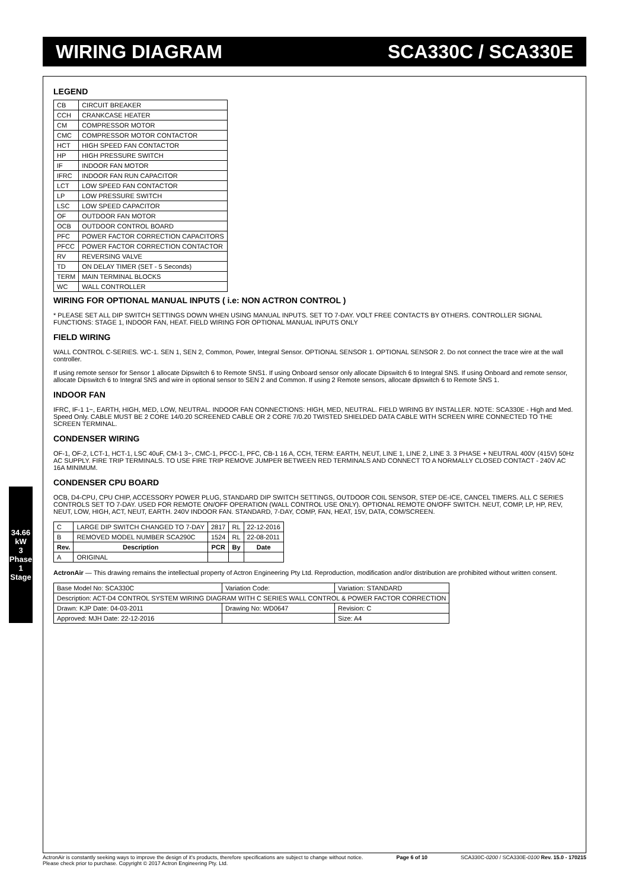WIRING DIAGRAM SCA330C / SCA330E
34.66 kW
3 Phase 1 Stage
LEGEND
| CB | CIRCUIT BREAKER |
| CCH | CRANKCASE HEATER |
| CM | COMPRESSOR MOTOR |
| CMC | COMPRESSOR MOTOR CONTACTOR |
| HCT | HIGH SPEED FAN CONTACTOR |
| HP | HIGH PRESSURE SWITCH |
| IF | INDOOR FAN MOTOR |
| IFRC | INDOOR FAN RUN CAPACITOR |
| LCT | LOW SPEED FAN CONTACTOR |
| LP | LOW PRESSURE SWITCH |
| LSC | LOW SPEED CAPACITOR |
| OF | OUTDOOR FAN MOTOR |
| OCB | OUTDOOR CONTROL BOARD |
| PFC | POWER FACTOR CORRECTION CAPACITORS |
| PFCC | POWER FACTOR CORRECTION CONTACTOR |
| RV | REVERSING VALVE |
| TD | ON DELAY TIMER (SET - 5 Seconds) |
| TERM | MAIN TERMINAL BLOCKS |
| WC | WALL CONTROLLER |
WIRING FOR OPTIONAL MANUAL INPUTS ( i.e: NON ACTRON CONTROL )
* PLEASE SET ALL DIP SWITCH SETTINGS DOWN WHEN USING MANUAL INPUTS. SET TO 7-DAY. VOLT FREE CONTACTS BY OTHERS. CONTROLLER SIGNAL FUNCTIONS: STAGE 1, INDOOR FAN, HEAT. FIELD WIRING FOR OPTIONAL MANUAL INPUTS ONLY
FIELD WIRING
WALL CONTROL C-SERIES. WC-1. SEN 1, SEN 2, Common, Power, Integral Sensor. OPTIONAL SENSOR 1. OPTIONAL SENSOR 2. Do not connect the trace wire at the wall controller.
If using remote sensor for Sensor 1 allocate Dipswitch 6 to Remote SNS1. If using Onboard sensor only allocate Dipswitch 6 to Integral SNS. If using Onboard and remote sensor, allocate Dipswitch 6 to Integral SNS and wire in optional sensor to SEN 2 and Common. If using 2 Remote sensors, allocate dipswitch 6 to Remote SNS 1.
INDOOR FAN
IFRC, IF-1 1~, EARTH, HIGH, MED, LOW, NEUTRAL. INDOOR FAN CONNECTIONS: HIGH, MED, NEUTRAL. FIELD WIRING BY INSTALLER. NOTE: SCA330E - High and Med. Speed Only. CABLE MUST BE 2 CORE 14/0.20 SCREENED CABLE OR 2 CORE 7/0.20 TWISTED SHIELDED DATA CABLE WITH SCREEN WIRE CONNECTED TO THE SCREEN TERMINAL.
CONDENSER WIRING
OF-1, OF-2, LCT-1, HCT-1, LSC 40uF, CM-1 3~, CMC-1, PFCC-1, PFC, CB-1 16 A, CCH, TERM: EARTH, NEUT, LINE 1, LINE 2, LINE 3. 3 PHASE + NEUTRAL 400V (415V) 50Hz AC SUPPLY. FIRE TRIP TERMINALS. TO USE FIRE TRIP REMOVE JUMPER BETWEEN RED TERMINALS AND CONNECT TO A NORMALLY CLOSED CONTACT - 240V AC 16A MINIMUM.
CONDENSER CPU BOARD
OCB, D4-CPU, CPU CHIP, ACCESSORY POWER PLUG, STANDARD DIP SWITCH SETTINGS, OUTDOOR COIL SENSOR, STEP DE-ICE, CANCEL TIMERS. ALL C SERIES CONTROLS SET TO 7-DAY. USED FOR REMOTE ON/OFF OPERATION (WALL CONTROL USE ONLY). OPTIONAL REMOTE ON/OFF SWITCH. NEUT, COMP, LP, HP, REV, NEUT, LOW, HIGH, ACT, NEUT, EARTH. 240V INDOOR FAN. STANDARD, 7-DAY, COMP, FAN, HEAT, 15V, DATA, COM/SCREEN.
| C | LARGE DIP SWITCH CHANGED TO 7-DAY | 2817 | RL | 22-12-2016 |
| B | REMOVED MODEL NUMBER SCA290C | 1524 | RL | 22-08-2011 |
| Rev. | Description | PCR | By | Date |
| A | ORIGINAL | | | |
ActronAir — This drawing remains the intellectual property of Actron Engineering Pty Ltd. Reproduction, modification and/or distribution are prohibited without written consent.
| Base Model No: SCA330C | Variation Code: | Variation: STANDARD |
| Description: ACT-D4 CONTROL SYSTEM WIRING DIAGRAM WITH C SERIES WALL CONTROL & POWER FACTOR CORRECTION | | |
| Drawn: KJP Date: 04-03-2011 | Drawing No: WD0647 | Revision: C |
| Approved: MJH Date: 22-12-2016 | | Size: A4 |
ActronAir is constantly seeking ways to improve the design of it's products, therefore specifications are subject to change without notice.
Please check prior to purchase. Copyright © 2017 Actron Engineering Pty. Ltd. Page 6 of 10 SCA330C-0200 / SCA330E-0100 Rev. 15.0 - 170215